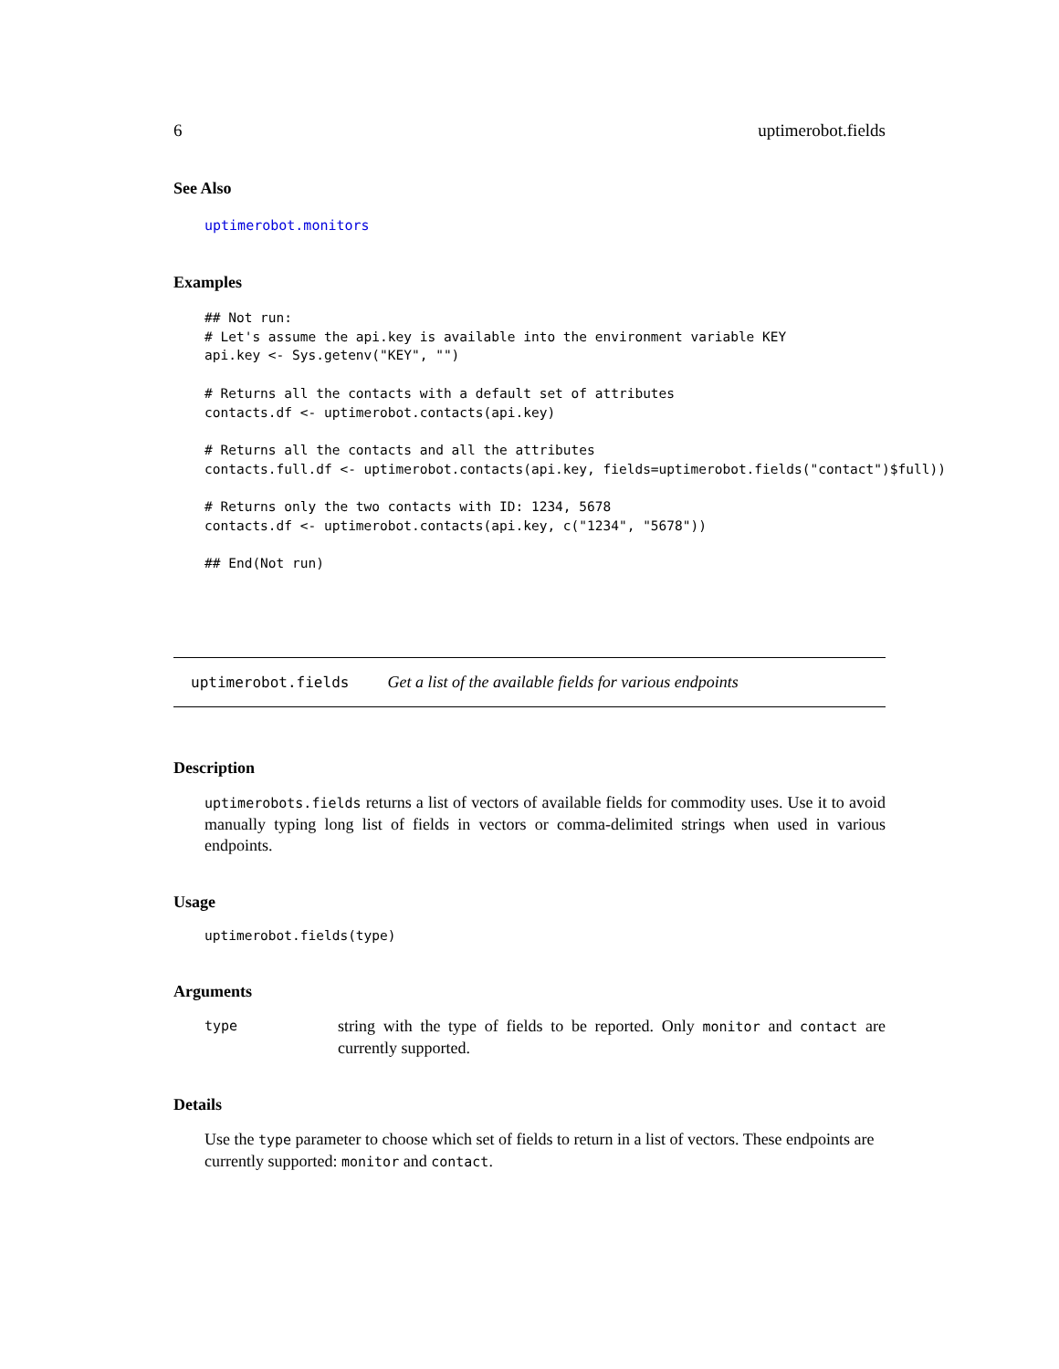6 uptimerobot.fields
See Also
uptimerobot.monitors
Examples
## Not run:
# Let's assume the api.key is available into the environment variable KEY
api.key <- Sys.getenv("KEY", "")

# Returns all the contacts with a default set of attributes
contacts.df <- uptimerobot.contacts(api.key)

# Returns all the contacts and all the attributes
contacts.full.df <- uptimerobot.contacts(api.key, fields=uptimerobot.fields("contact")$full))

# Returns only the two contacts with ID: 1234, 5678
contacts.df <- uptimerobot.contacts(api.key, c("1234", "5678"))

## End(Not run)
uptimerobot.fields Get a list of the available fields for various endpoints
Description
uptimerobots.fields returns a list of vectors of available fields for commodity uses. Use it to avoid manually typing long list of fields in vectors or comma-delimited strings when used in various endpoints.
Usage
uptimerobot.fields(type)
Arguments
type string with the type of fields to be reported. Only monitor and contact are currently supported.
Details
Use the type parameter to choose which set of fields to return in a list of vectors. These endpoints are currently supported: monitor and contact.